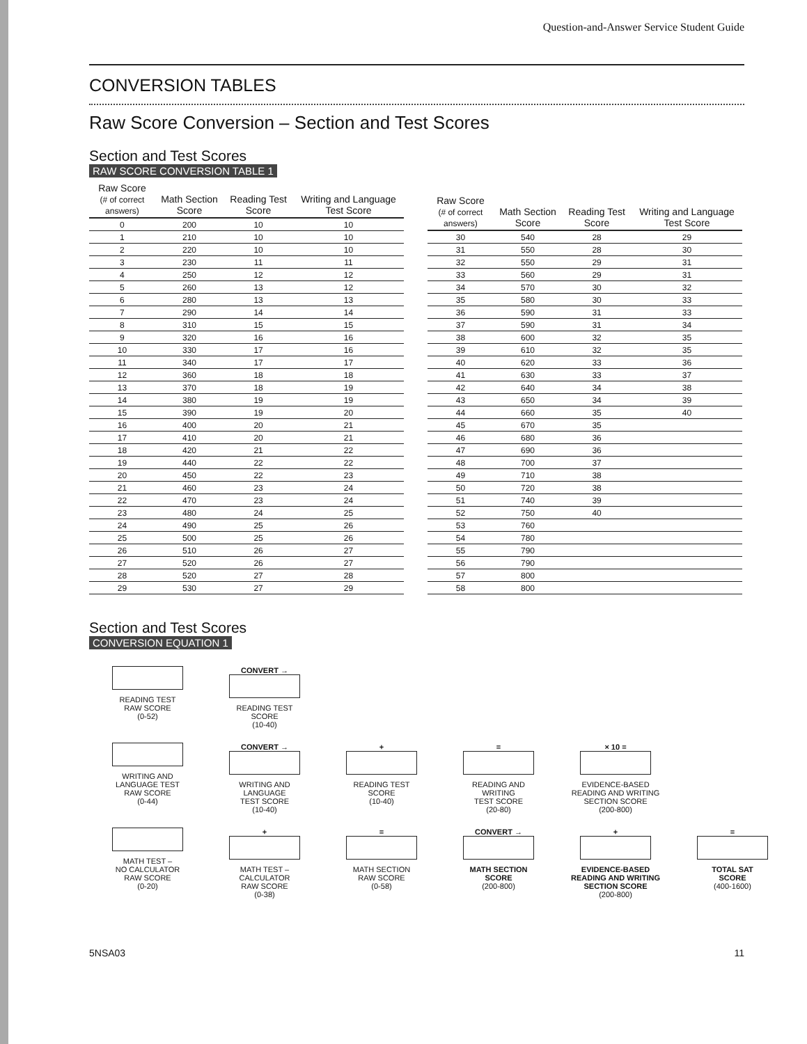Question-and-Answer Service Student Guide
CONVERSION TABLES
Raw Score Conversion – Section and Test Scores
Section and Test Scores
RAW SCORE CONVERSION TABLE 1
| Raw Score (# of correct answers) | Math Section Score | Reading Test Score | Writing and Language Test Score |
| --- | --- | --- | --- |
| 0 | 200 | 10 | 10 |
| 1 | 210 | 10 | 10 |
| 2 | 220 | 10 | 10 |
| 3 | 230 | 11 | 11 |
| 4 | 250 | 12 | 12 |
| 5 | 260 | 13 | 12 |
| 6 | 280 | 13 | 13 |
| 7 | 290 | 14 | 14 |
| 8 | 310 | 15 | 15 |
| 9 | 320 | 16 | 16 |
| 10 | 330 | 17 | 16 |
| 11 | 340 | 17 | 17 |
| 12 | 360 | 18 | 18 |
| 13 | 370 | 18 | 19 |
| 14 | 380 | 19 | 19 |
| 15 | 390 | 19 | 20 |
| 16 | 400 | 20 | 21 |
| 17 | 410 | 20 | 21 |
| 18 | 420 | 21 | 22 |
| 19 | 440 | 22 | 22 |
| 20 | 450 | 22 | 23 |
| 21 | 460 | 23 | 24 |
| 22 | 470 | 23 | 24 |
| 23 | 480 | 24 | 25 |
| 24 | 490 | 25 | 26 |
| 25 | 500 | 25 | 26 |
| 26 | 510 | 26 | 27 |
| 27 | 520 | 26 | 27 |
| 28 | 520 | 27 | 28 |
| 29 | 530 | 27 | 29 |
| Raw Score (# of correct answers) | Math Section Score | Reading Test Score | Writing and Language Test Score |
| --- | --- | --- | --- |
| 30 | 540 | 28 | 29 |
| 31 | 550 | 28 | 30 |
| 32 | 550 | 29 | 31 |
| 33 | 560 | 29 | 31 |
| 34 | 570 | 30 | 32 |
| 35 | 580 | 30 | 33 |
| 36 | 590 | 31 | 33 |
| 37 | 590 | 31 | 34 |
| 38 | 600 | 32 | 35 |
| 39 | 610 | 32 | 35 |
| 40 | 620 | 33 | 36 |
| 41 | 630 | 33 | 37 |
| 42 | 640 | 34 | 38 |
| 43 | 650 | 34 | 39 |
| 44 | 660 | 35 | 40 |
| 45 | 670 | 35 | |
| 46 | 680 | 36 | |
| 47 | 690 | 36 | |
| 48 | 700 | 37 | |
| 49 | 710 | 38 | |
| 50 | 720 | 38 | |
| 51 | 740 | 39 | |
| 52 | 750 | 40 | |
| 53 | 760 | | |
| 54 | 780 | | |
| 55 | 790 | | |
| 56 | 790 | | |
| 57 | 800 | | |
| 58 | 800 | | |
Section and Test Scores
CONVERSION EQUATION 1
READING TEST
RAW SCORE
(0-52)
CONVERT →
READING TEST
SCORE
(10-40)
WRITING AND
LANGUAGE TEST
RAW SCORE
(0-44)
CONVERT →
WRITING AND
LANGUAGE
TEST SCORE
(10-40)
+
READING TEST
SCORE
(10-40)
=
READING AND
WRITING
TEST SCORE
(20-80)
× 10 =
EVIDENCE-BASED
READING AND WRITING
SECTION SCORE
(200-800)
MATH TEST –
NO CALCULATOR
RAW SCORE
(0-20)
+
MATH TEST –
CALCULATOR
RAW SCORE
(0-38)
=
MATH SECTION
RAW SCORE
(0-58)
CONVERT →
MATH SECTION
SCORE
(200-800)
+
EVIDENCE-BASED
READING AND WRITING
SECTION SCORE
(200-800)
=
TOTAL SAT
SCORE
(400-1600)
5NSA03 11